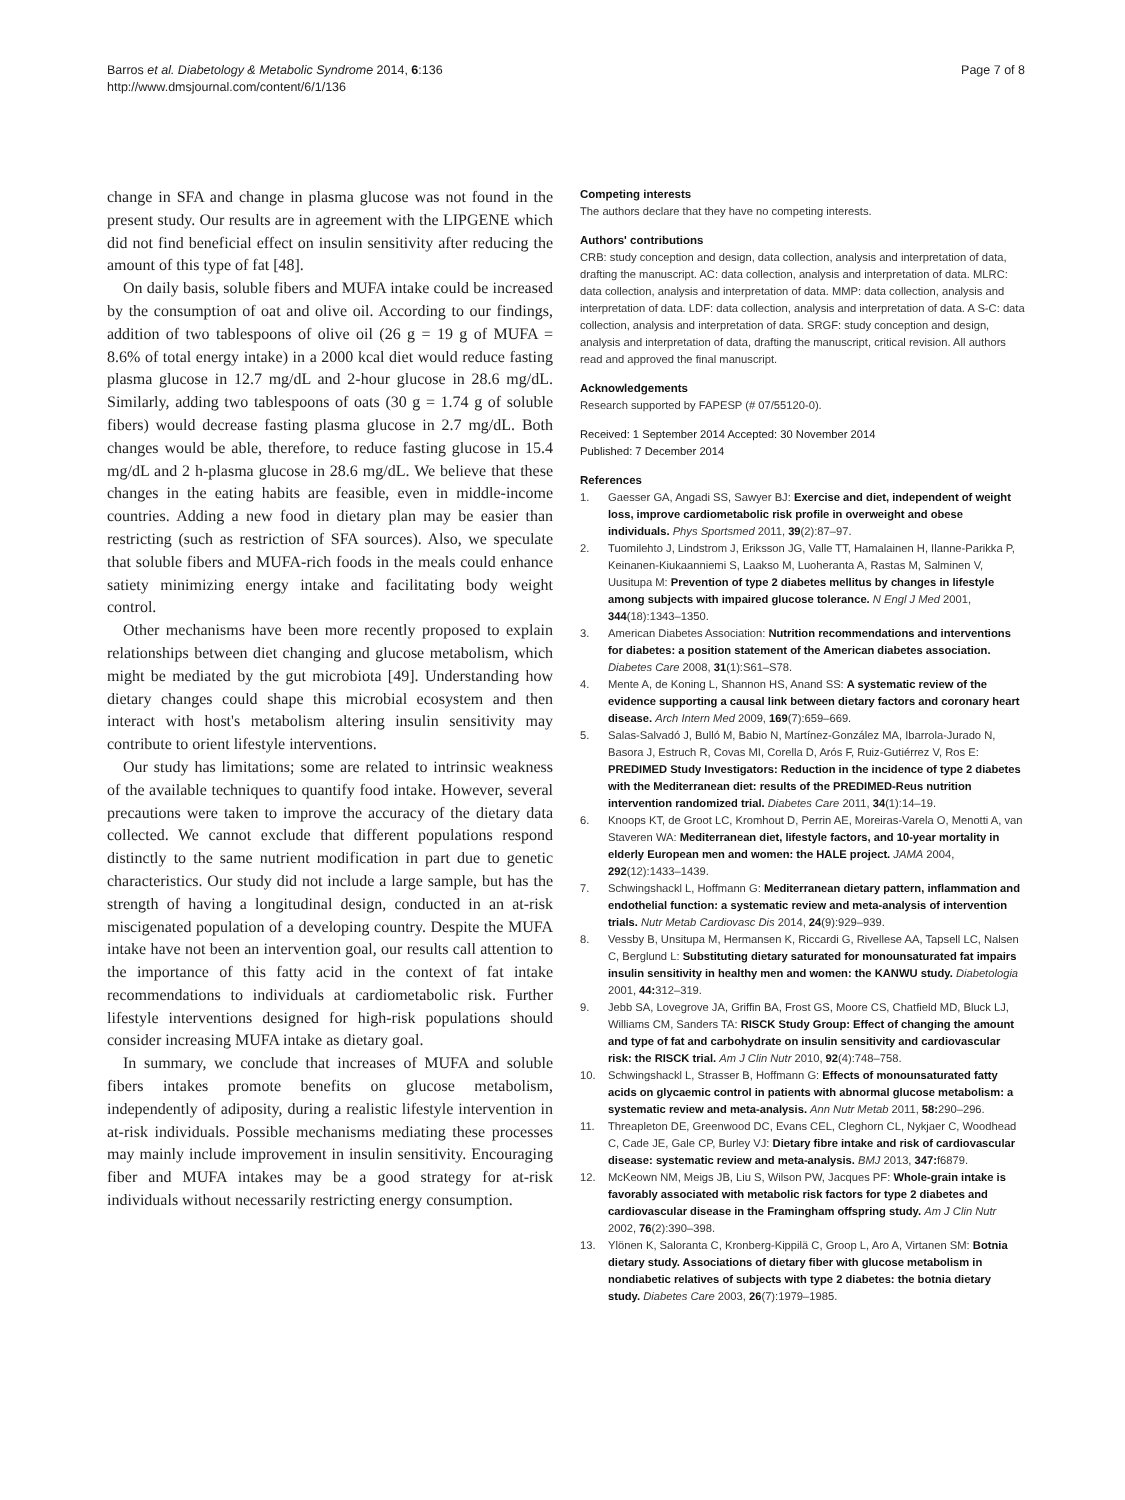Barros et al. Diabetology & Metabolic Syndrome 2014, 6:136
http://www.dmsjournal.com/content/6/1/136
Page 7 of 8
change in SFA and change in plasma glucose was not found in the present study. Our results are in agreement with the LIPGENE which did not find beneficial effect on insulin sensitivity after reducing the amount of this type of fat [48].
On daily basis, soluble fibers and MUFA intake could be increased by the consumption of oat and olive oil. According to our findings, addition of two tablespoons of olive oil (26 g = 19 g of MUFA = 8.6% of total energy intake) in a 2000 kcal diet would reduce fasting plasma glucose in 12.7 mg/dL and 2-hour glucose in 28.6 mg/dL. Similarly, adding two tablespoons of oats (30 g = 1.74 g of soluble fibers) would decrease fasting plasma glucose in 2.7 mg/dL. Both changes would be able, therefore, to reduce fasting glucose in 15.4 mg/dL and 2 h-plasma glucose in 28.6 mg/dL. We believe that these changes in the eating habits are feasible, even in middle-income countries. Adding a new food in dietary plan may be easier than restricting (such as restriction of SFA sources). Also, we speculate that soluble fibers and MUFA-rich foods in the meals could enhance satiety minimizing energy intake and facilitating body weight control.
Other mechanisms have been more recently proposed to explain relationships between diet changing and glucose metabolism, which might be mediated by the gut microbiota [49]. Understanding how dietary changes could shape this microbial ecosystem and then interact with host's metabolism altering insulin sensitivity may contribute to orient lifestyle interventions.
Our study has limitations; some are related to intrinsic weakness of the available techniques to quantify food intake. However, several precautions were taken to improve the accuracy of the dietary data collected. We cannot exclude that different populations respond distinctly to the same nutrient modification in part due to genetic characteristics. Our study did not include a large sample, but has the strength of having a longitudinal design, conducted in an at-risk miscigenated population of a developing country. Despite the MUFA intake have not been an intervention goal, our results call attention to the importance of this fatty acid in the context of fat intake recommendations to individuals at cardiometabolic risk. Further lifestyle interventions designed for high-risk populations should consider increasing MUFA intake as dietary goal.
In summary, we conclude that increases of MUFA and soluble fibers intakes promote benefits on glucose metabolism, independently of adiposity, during a realistic lifestyle intervention in at-risk individuals. Possible mechanisms mediating these processes may mainly include improvement in insulin sensitivity. Encouraging fiber and MUFA intakes may be a good strategy for at-risk individuals without necessarily restricting energy consumption.
Competing interests
The authors declare that they have no competing interests.
Authors' contributions
CRB: study conception and design, data collection, analysis and interpretation of data, drafting the manuscript. AC: data collection, analysis and interpretation of data. MLRC: data collection, analysis and interpretation of data. MMP: data collection, analysis and interpretation of data. LDF: data collection, analysis and interpretation of data. A S-C: data collection, analysis and interpretation of data. SRGF: study conception and design, analysis and interpretation of data, drafting the manuscript, critical revision. All authors read and approved the final manuscript.
Acknowledgements
Research supported by FAPESP (# 07/55120-0).
Received: 1 September 2014 Accepted: 30 November 2014
Published: 7 December 2014
References
1. Gaesser GA, Angadi SS, Sawyer BJ: Exercise and diet, independent of weight loss, improve cardiometabolic risk profile in overweight and obese individuals. Phys Sportsmed 2011, 39(2):87–97.
2. Tuomilehto J, Lindstrom J, Eriksson JG, Valle TT, Hamalainen H, Ilanne-Parikka P, Keinanen-Kiukaanniemi S, Laakso M, Luoheranta A, Rastas M, Salminen V, Uusitupa M: Prevention of type 2 diabetes mellitus by changes in lifestyle among subjects with impaired glucose tolerance. N Engl J Med 2001, 344(18):1343–1350.
3. American Diabetes Association: Nutrition recommendations and interventions for diabetes: a position statement of the American diabetes association. Diabetes Care 2008, 31(1):S61–S78.
4. Mente A, de Koning L, Shannon HS, Anand SS: A systematic review of the evidence supporting a causal link between dietary factors and coronary heart disease. Arch Intern Med 2009, 169(7):659–669.
5. Salas-Salvadó J, Bulló M, Babio N, Martínez-González MA, Ibarrola-Jurado N, Basora J, Estruch R, Covas MI, Corella D, Arós F, Ruiz-Gutiérrez V, Ros E: PREDIMED Study Investigators: Reduction in the incidence of type 2 diabetes with the Mediterranean diet: results of the PREDIMED-Reus nutrition intervention randomized trial. Diabetes Care 2011, 34(1):14–19.
6. Knoops KT, de Groot LC, Kromhout D, Perrin AE, Moreiras-Varela O, Menotti A, van Staveren WA: Mediterranean diet, lifestyle factors, and 10-year mortality in elderly European men and women: the HALE project. JAMA 2004, 292(12):1433–1439.
7. Schwingshackl L, Hoffmann G: Mediterranean dietary pattern, inflammation and endothelial function: a systematic review and meta-analysis of intervention trials. Nutr Metab Cardiovasc Dis 2014, 24(9):929–939.
8. Vessby B, Unsitupa M, Hermansen K, Riccardi G, Rivellese AA, Tapsell LC, Nalsen C, Berglund L: Substituting dietary saturated for monounsaturated fat impairs insulin sensitivity in healthy men and women: the KANWU study. Diabetologia 2001, 44: 312–319.
9. Jebb SA, Lovegrove JA, Griffin BA, Frost GS, Moore CS, Chatfield MD, Bluck LJ, Williams CM, Sanders TA: RISCK Study Group: Effect of changing the amount and type of fat and carbohydrate on insulin sensitivity and cardiovascular risk: the RISCK trial. Am J Clin Nutr 2010, 92(4):748–758.
10. Schwingshackl L, Strasser B, Hoffmann G: Effects of monounsaturated fatty acids on glycaemic control in patients with abnormal glucose metabolism: a systematic review and meta-analysis. Ann Nutr Metab 2011, 58: 290–296.
11. Threapleton DE, Greenwood DC, Evans CEL, Cleghorn CL, Nykjaer C, Woodhead C, Cade JE, Gale CP, Burley VJ: Dietary fibre intake and risk of cardiovascular disease: systematic review and meta-analysis. BMJ 2013, 347: f6879.
12. McKeown NM, Meigs JB, Liu S, Wilson PW, Jacques PF: Whole-grain intake is favorably associated with metabolic risk factors for type 2 diabetes and cardiovascular disease in the Framingham offspring study. Am J Clin Nutr 2002, 76(2):390–398.
13. Ylönen K, Saloranta C, Kronberg-Kippilä C, Groop L, Aro A, Virtanen SM: Botnia dietary study. Associations of dietary fiber with glucose metabolism in nondiabetic relatives of subjects with type 2 diabetes: the botnia dietary study. Diabetes Care 2003, 26(7):1979–1985.